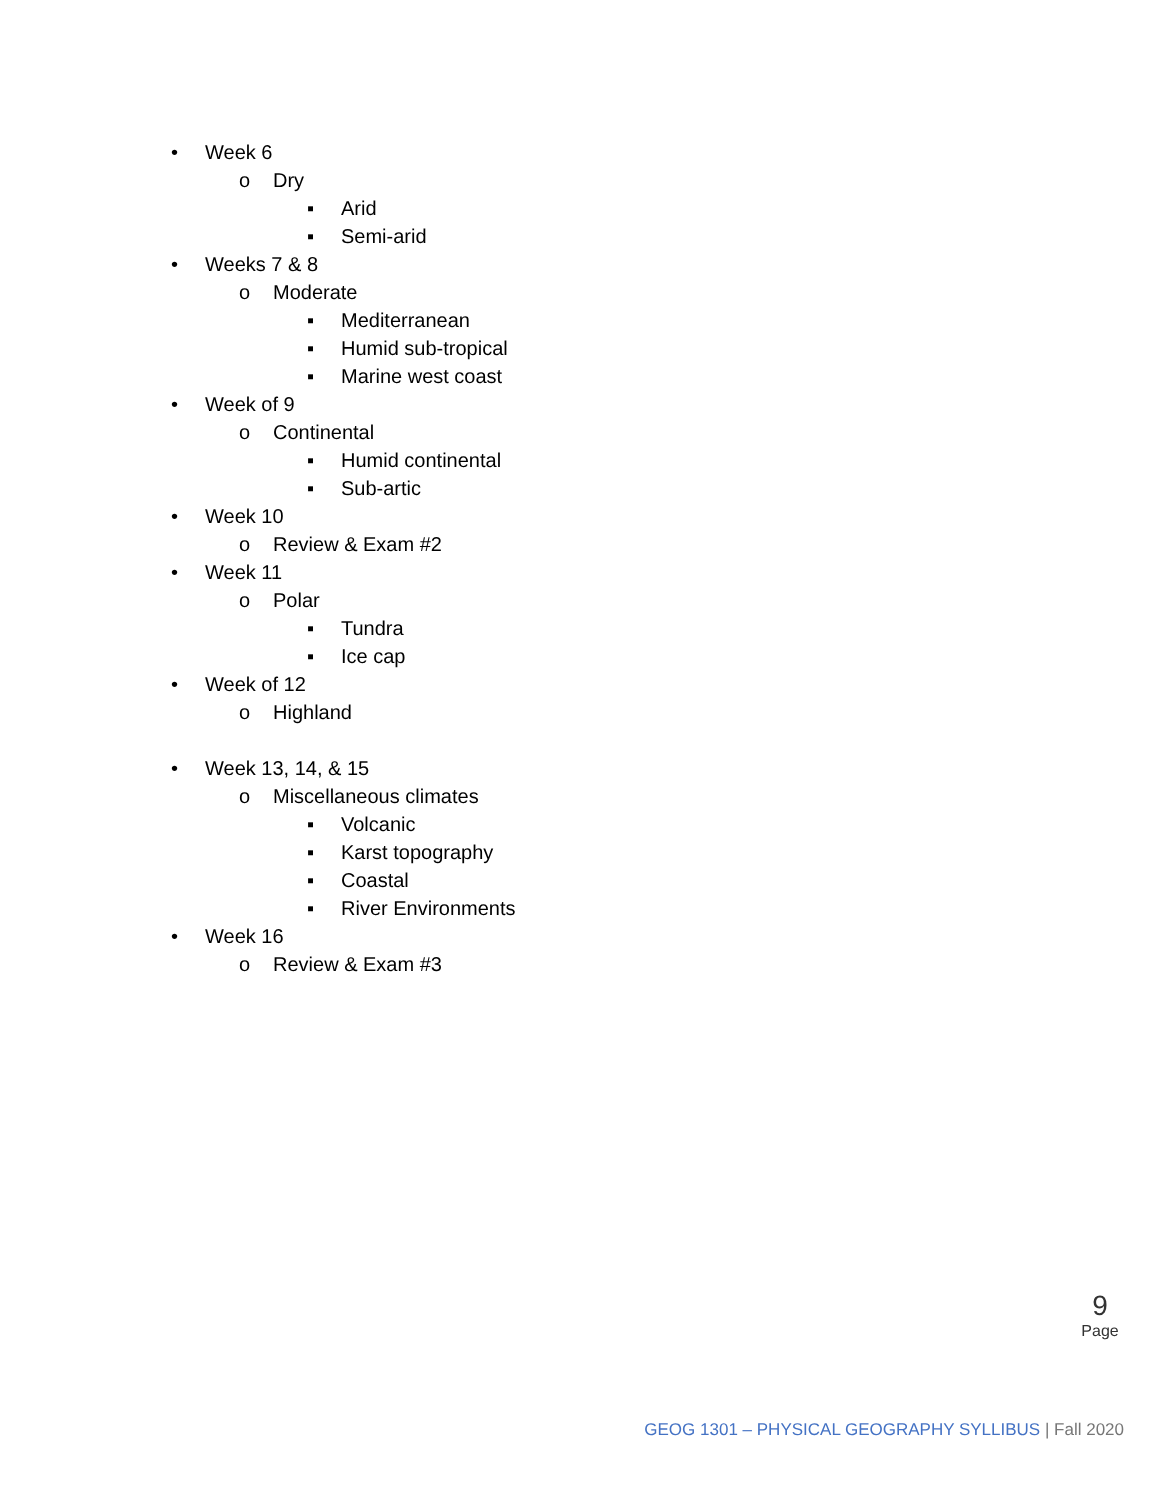• Week 6
o Dry
▪ Arid
▪ Semi-arid
• Weeks 7 & 8
o Moderate
▪ Mediterranean
▪ Humid sub-tropical
▪ Marine west coast
• Week of 9
o Continental
▪ Humid continental
▪ Sub-artic
• Week 10
o Review & Exam #2
• Week 11
o Polar
▪ Tundra
▪ Ice cap
• Week of 12
o Highland
• Week 13, 14, & 15
o Miscellaneous climates
▪ Volcanic
▪ Karst topography
▪ Coastal
▪ River Environments
• Week 16
o Review & Exam #3
9
Page
GEOG 1301 – PHYSICAL GEOGRAPHY SYLLIBUS | Fall 2020